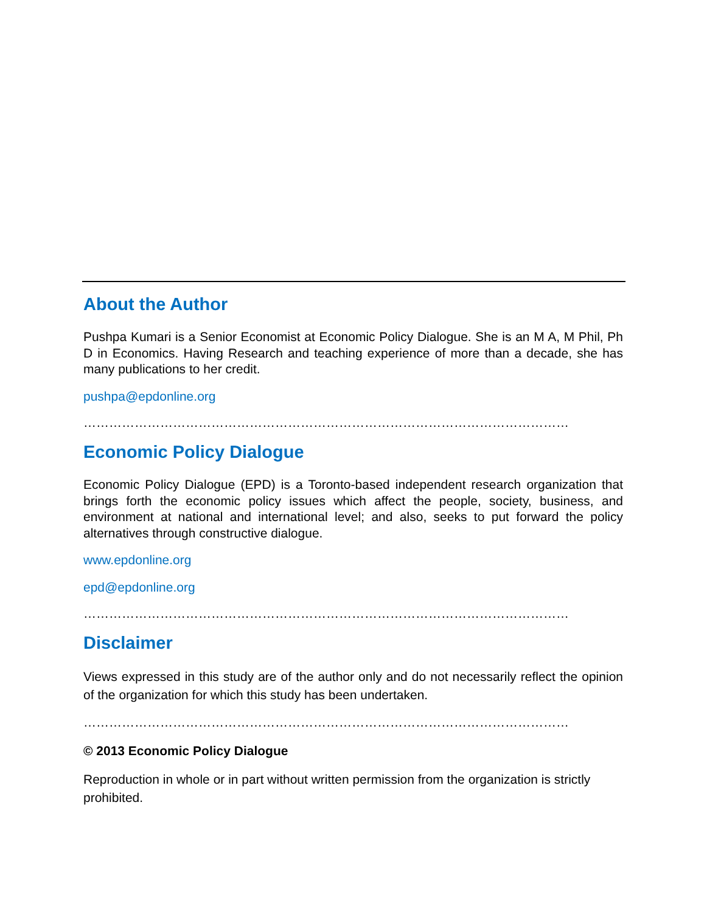About the Author
Pushpa Kumari is a Senior Economist at Economic Policy Dialogue. She is an M A, M Phil, Ph D in Economics. Having Research and teaching experience of more than a decade, she has many publications to her credit.
pushpa@epdonline.org
……………………………………………………………………………………………………
Economic Policy Dialogue
Economic Policy Dialogue (EPD) is a Toronto-based independent research organization that brings forth the economic policy issues which affect the people, society, business, and environment at national and international level; and also, seeks to put forward the policy alternatives through constructive dialogue.
www.epdonline.org
epd@epdonline.org
……………………………………………………………………………………………………
Disclaimer
Views expressed in this study are of the author only and do not necessarily reflect the opinion of the organization for which this study has been undertaken.
……………………………………………………………………………………………………
© 2013 Economic Policy Dialogue
Reproduction in whole or in part without written permission from the organization is strictly prohibited.